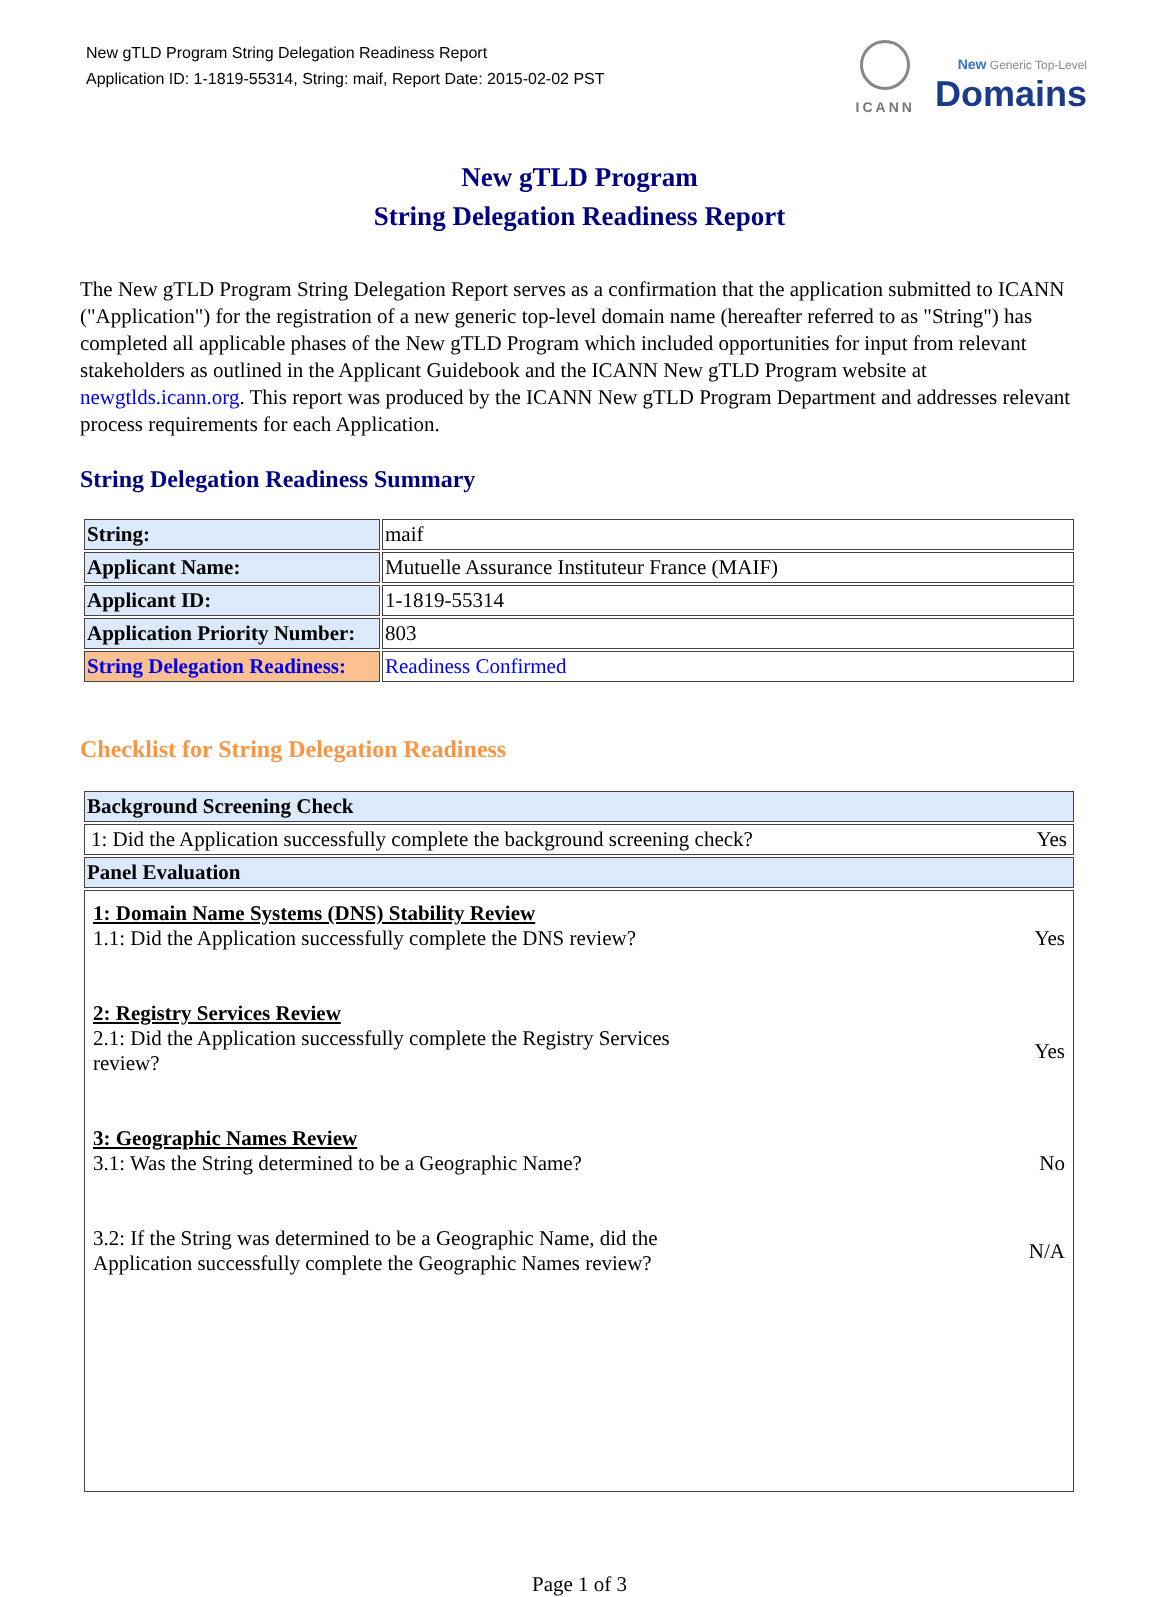New gTLD Program String Delegation Readiness Report
Application ID: 1-1819-55314, String: maif, Report Date: 2015-02-02 PST
ICANN
New Generic Top-Level
Domains
New gTLD Program
String Delegation Readiness Report
The New gTLD Program String Delegation Report serves as a confirmation that the application submitted to ICANN ("Application") for the registration of a new generic top-level domain name (hereafter referred to as "String") has completed all applicable phases of the New gTLD Program which included opportunities for input from relevant stakeholders as outlined in the Applicant Guidebook and the ICANN New gTLD Program website at newgtlds.icann.org. This report was produced by the ICANN New gTLD Program Department and addresses relevant process requirements for each Application.
String Delegation Readiness Summary
| String: | maif |
| Applicant Name: | Mutuelle Assurance Instituteur France (MAIF) |
| Applicant ID: | 1-1819-55314 |
| Application Priority Number: | 803 |
| String Delegation Readiness: | Readiness Confirmed |
Checklist for String Delegation Readiness
| Background Screening Check |
| 1: Did the Application successfully complete the background screening check? Yes |
| Panel Evaluation |
| 1: Domain Name Systems (DNS) Stability Review 1.1: Did the Application successfully complete the DNS review? Yes 2: Registry Services Review 2.1: Did the Application successfully complete the Registry Services review? Yes 3: Geographic Names Review 3.1: Was the String determined to be a Geographic Name? No 3.2: If the String was determined to be a Geographic Name, did the Application successfully complete the Geographic Names review? N/A |
Page 1 of 3